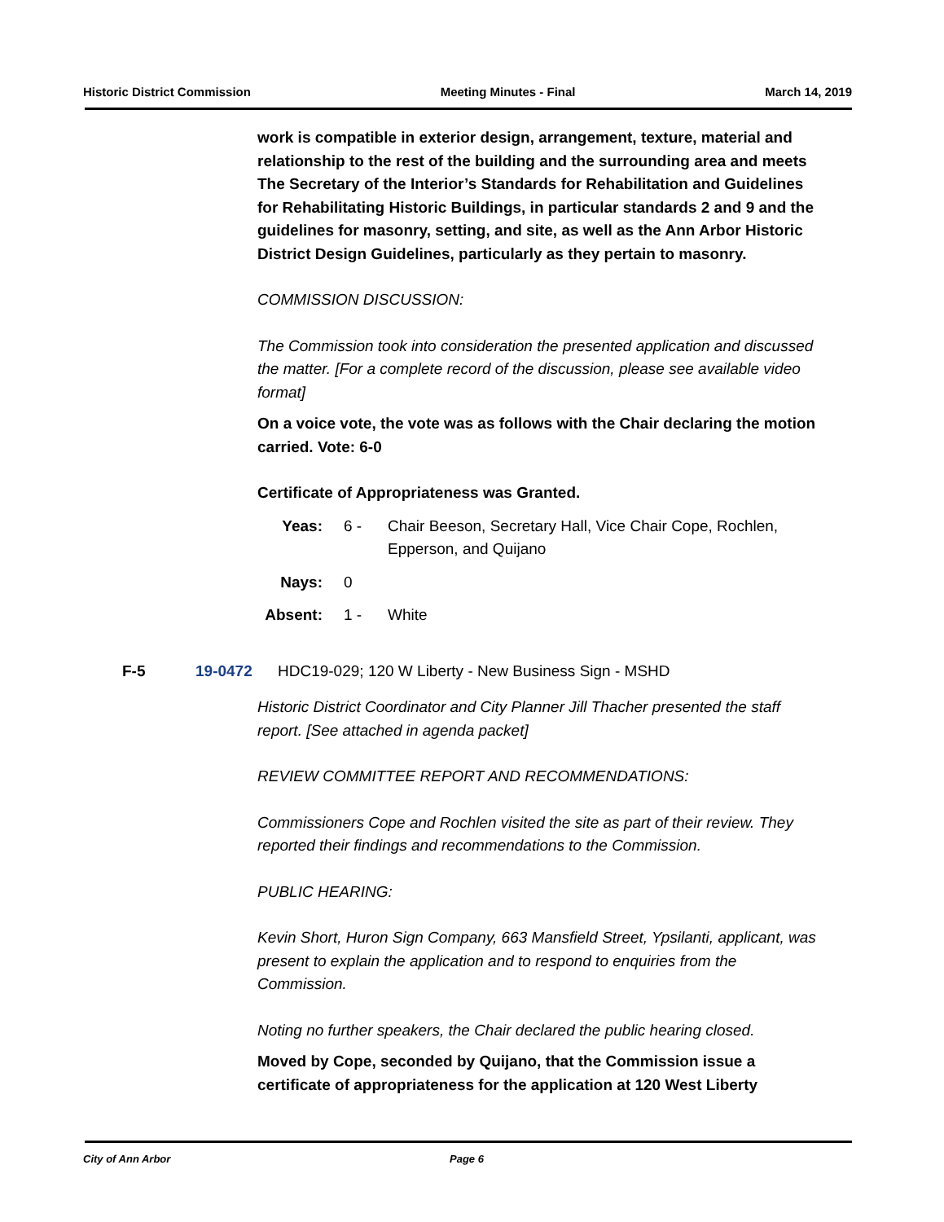Historic District Commission Meeting Minutes - Final March 14, 2019
work is compatible in exterior design, arrangement, texture, material and relationship to the rest of the building and the surrounding area and meets The Secretary of the Interior’s Standards for Rehabilitation and Guidelines for Rehabilitating Historic Buildings, in particular standards 2 and 9 and the guidelines for masonry, setting, and site, as well as the Ann Arbor Historic District Design Guidelines, particularly as they pertain to masonry.
COMMISSION DISCUSSION:
The Commission took into consideration the presented application and discussed the matter. [For a complete record of the discussion, please see available video format]
On a voice vote, the vote was as follows with the Chair declaring the motion carried. Vote: 6-0
Certificate of Appropriateness was Granted.
Yeas: 6 - Chair Beeson, Secretary Hall, Vice Chair Cope, Rochlen, Epperson, and Quijano
Nays: 0
Absent: 1 - White
F-5 19-0472 HDC19-029; 120 W Liberty - New Business Sign - MSHD
Historic District Coordinator and City Planner Jill Thacher presented the staff report. [See attached in agenda packet]
REVIEW COMMITTEE REPORT AND RECOMMENDATIONS:
Commissioners Cope and Rochlen visited the site as part of their review. They reported their findings and recommendations to the Commission.
PUBLIC HEARING:
Kevin Short, Huron Sign Company, 663 Mansfield Street, Ypsilanti, applicant, was present to explain the application and to respond to enquiries from the Commission.
Noting no further speakers, the Chair declared the public hearing closed.
Moved by Cope, seconded by Quijano, that the Commission issue a certificate of appropriateness for the application at 120 West Liberty
City of Ann Arbor Page 6